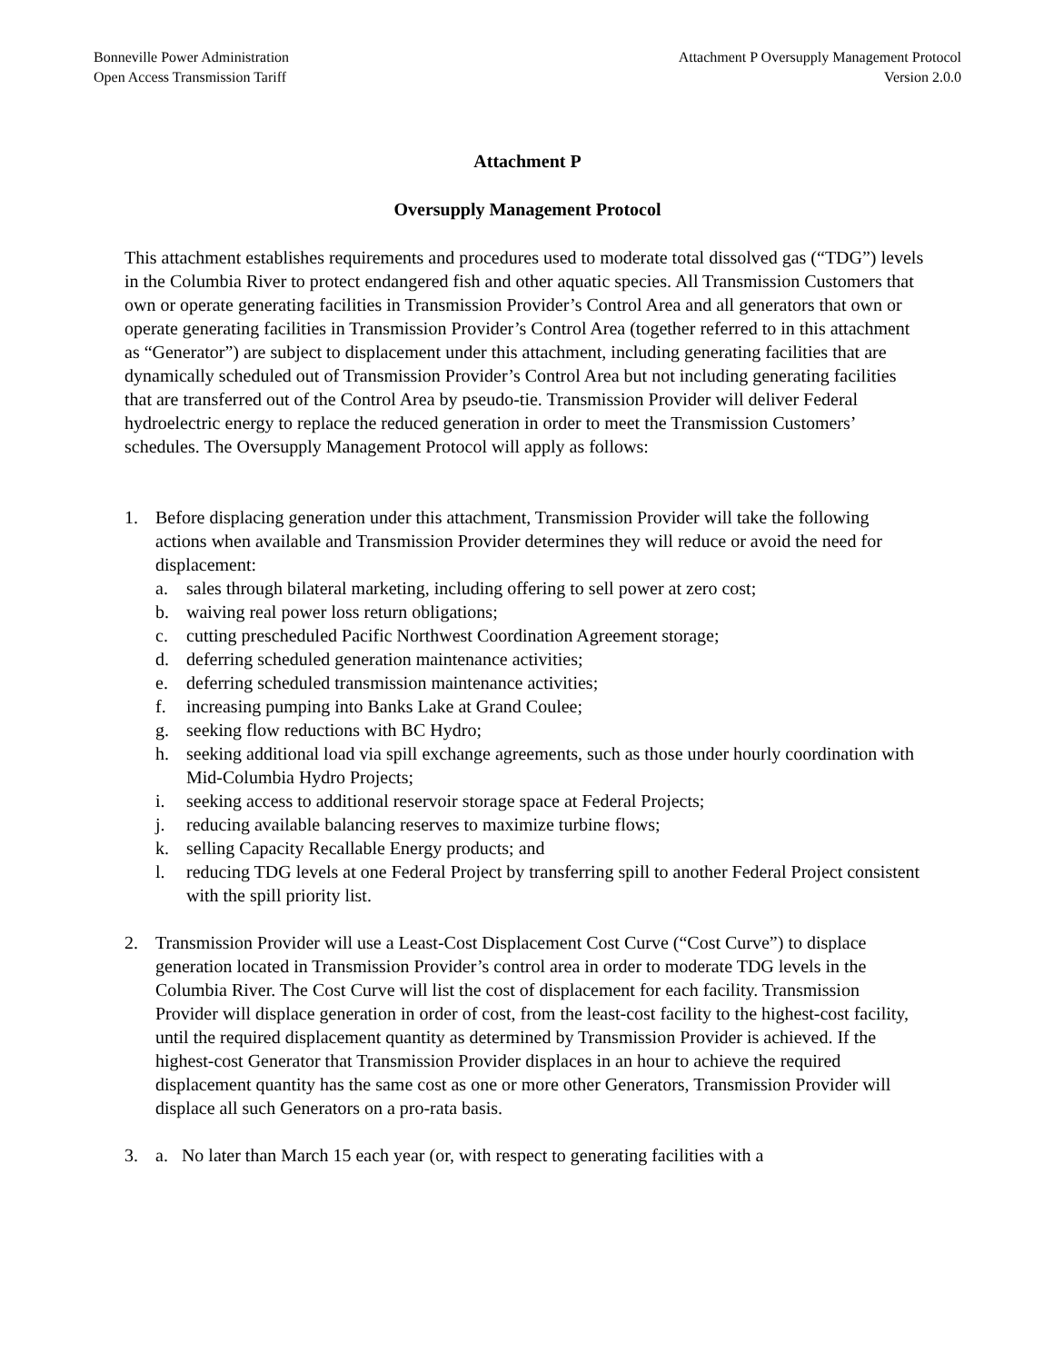Bonneville Power Administration
Open Access Transmission Tariff
Attachment P Oversupply Management Protocol
Version 2.0.0
Attachment P
Oversupply Management Protocol
This attachment establishes requirements and procedures used to moderate total dissolved gas (“TDG”) levels in the Columbia River to protect endangered fish and other aquatic species. All Transmission Customers that own or operate generating facilities in Transmission Provider’s Control Area and all generators that own or operate generating facilities in Transmission Provider’s Control Area (together referred to in this attachment as “Generator”) are subject to displacement under this attachment, including generating facilities that are dynamically scheduled out of Transmission Provider’s Control Area but not including generating facilities that are transferred out of the Control Area by pseudo-tie. Transmission Provider will deliver Federal hydroelectric energy to replace the reduced generation in order to meet the Transmission Customers’ schedules. The Oversupply Management Protocol will apply as follows:
1. Before displacing generation under this attachment, Transmission Provider will take the following actions when available and Transmission Provider determines they will reduce or avoid the need for displacement:
a. sales through bilateral marketing, including offering to sell power at zero cost;
b. waiving real power loss return obligations;
c. cutting prescheduled Pacific Northwest Coordination Agreement storage;
d. deferring scheduled generation maintenance activities;
e. deferring scheduled transmission maintenance activities;
f. increasing pumping into Banks Lake at Grand Coulee;
g. seeking flow reductions with BC Hydro;
h. seeking additional load via spill exchange agreements, such as those under hourly coordination with Mid-Columbia Hydro Projects;
i. seeking access to additional reservoir storage space at Federal Projects;
j. reducing available balancing reserves to maximize turbine flows;
k. selling Capacity Recallable Energy products; and
l. reducing TDG levels at one Federal Project by transferring spill to another Federal Project consistent with the spill priority list.
2. Transmission Provider will use a Least-Cost Displacement Cost Curve (“Cost Curve”) to displace generation located in Transmission Provider’s control area in order to moderate TDG levels in the Columbia River. The Cost Curve will list the cost of displacement for each facility. Transmission Provider will displace generation in order of cost, from the least-cost facility to the highest-cost facility, until the required displacement quantity as determined by Transmission Provider is achieved. If the highest-cost Generator that Transmission Provider displaces in an hour to achieve the required displacement quantity has the same cost as one or more other Generators, Transmission Provider will displace all such Generators on a pro-rata basis.
3. a. No later than March 15 each year (or, with respect to generating facilities with a